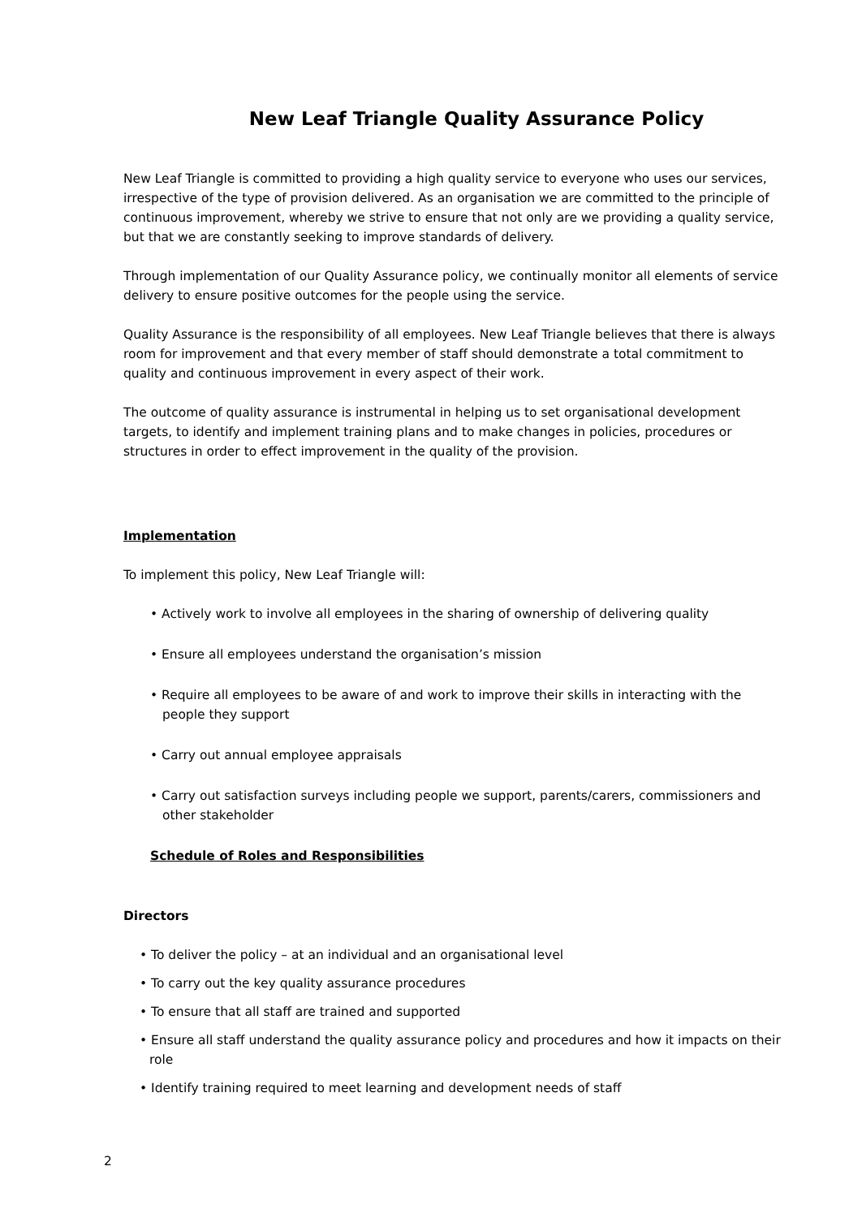New Leaf Triangle Quality Assurance Policy
New Leaf Triangle is committed to providing a high quality service to everyone who uses our services, irrespective of the type of provision delivered. As an organisation we are committed to the principle of continuous improvement, whereby we strive to ensure that not only are we providing a quality service, but that we are constantly seeking to improve standards of delivery.
Through implementation of our Quality Assurance policy, we continually monitor all elements of service delivery to ensure positive outcomes for the people using the service.
Quality Assurance is the responsibility of all employees. New Leaf Triangle believes that there is always room for improvement and that every member of staff should demonstrate a total commitment to quality and continuous improvement in every aspect of their work.
The outcome of quality assurance is instrumental in helping us to set organisational development targets, to identify and implement training plans and to make changes in policies, procedures or structures in order to effect improvement in the quality of the provision.
Implementation
To implement this policy, New Leaf Triangle will:
• Actively work to involve all employees in the sharing of ownership of delivering quality
• Ensure all employees understand the organisation’s mission
• Require all employees to be aware of and work to improve their skills in interacting with the people they support
• Carry out annual employee appraisals
• Carry out satisfaction surveys including people we support, parents/carers, commissioners and other stakeholder
Schedule of Roles and Responsibilities
Directors
• To deliver the policy – at an individual and an organisational level
• To carry out the key quality assurance procedures
• To ensure that all staff are trained and supported
• Ensure all staff understand the quality assurance policy and procedures and how it impacts on their role
• Identify training required to meet learning and development needs of staff
2